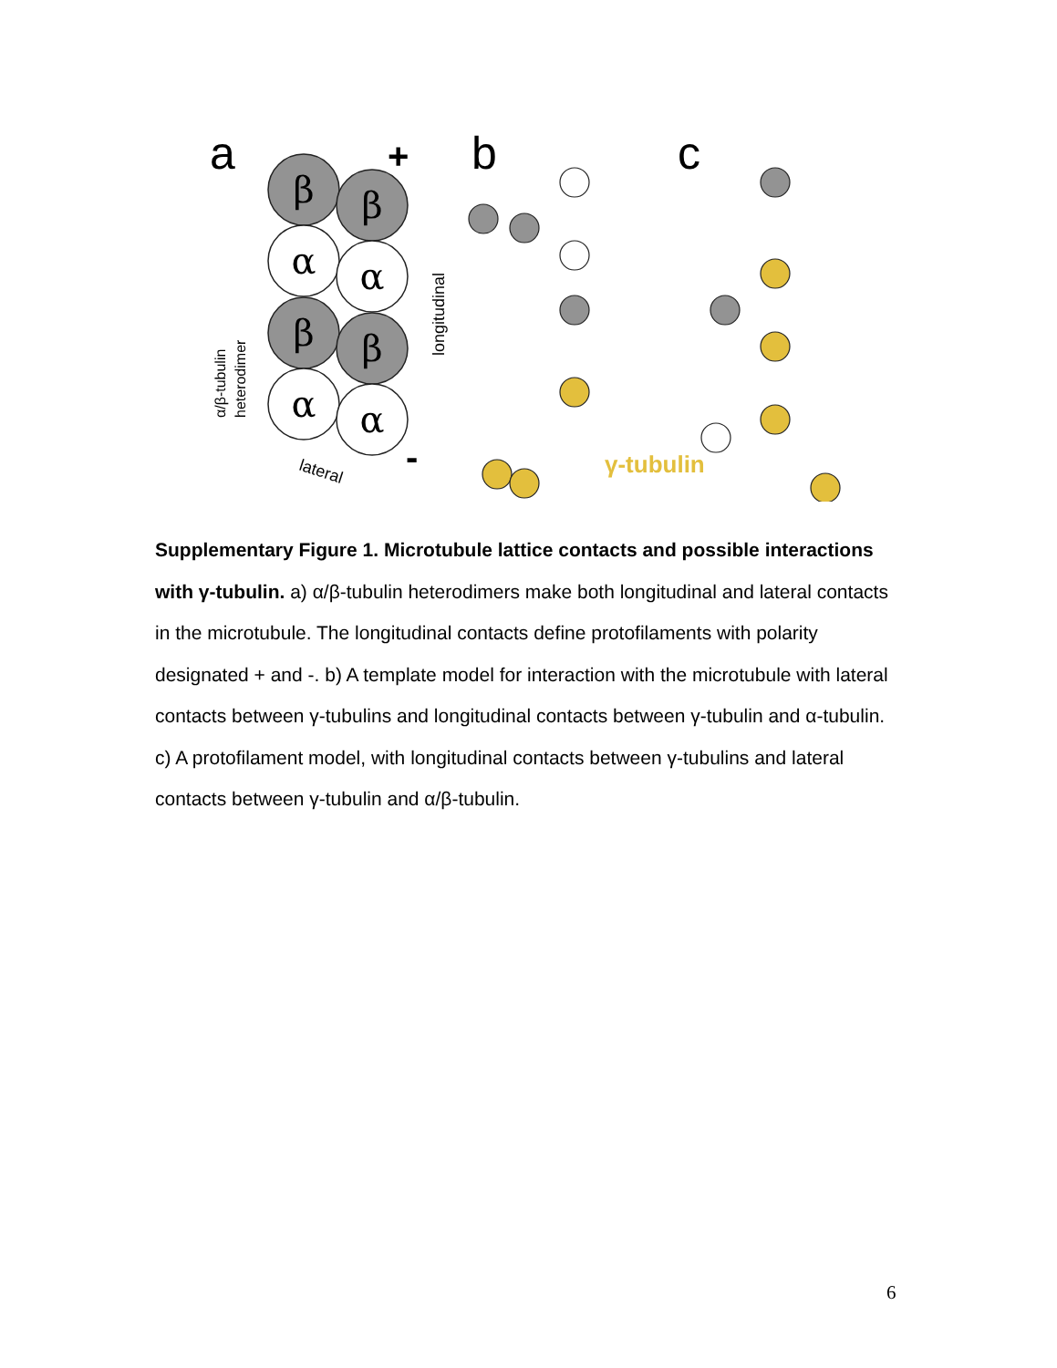β
β
α
α
β
β
α
α
a
+
-
b
c
longitudinal
α/β-tubulin
heterodimer
lateral
γ-tubulin
Supplementary Figure 1. Microtubule lattice contacts and possible interactions with γ-tubulin. a) α/β-tubulin heterodimers make both longitudinal and lateral contacts in the microtubule. The longitudinal contacts define protofilaments with polarity designated + and -. b) A template model for interaction with the microtubule with lateral contacts between γ-tubulins and longitudinal contacts between γ-tubulin and α-tubulin. c) A protofilament model, with longitudinal contacts between γ-tubulins and lateral contacts between γ-tubulin and α/β-tubulin.
6